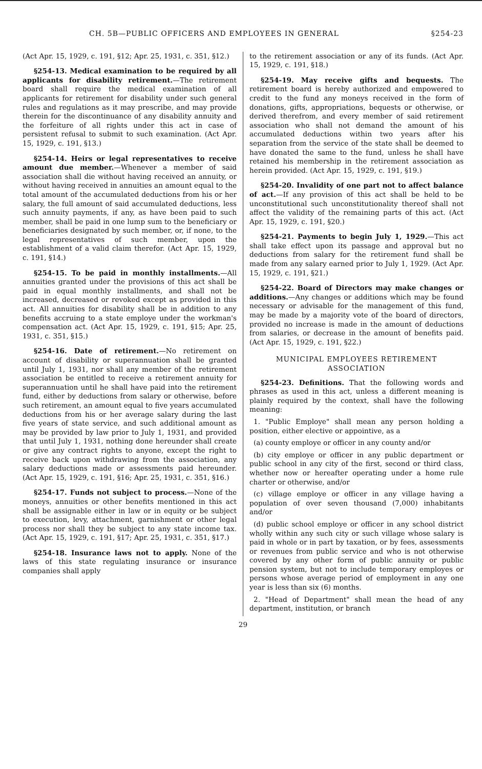CH. 5B—PUBLIC OFFICERS AND EMPLOYEES IN GENERAL §254-23
(Act Apr. 15, 1929, c. 191, §12; Apr. 25, 1931, c. 351, §12.)
§254-13. Medical examination to be required by all applicants for disability retirement.—The retirement board shall require the medical examination of all applicants for retirement for disability under such general rules and regulations as it may prescribe, and may provide therein for the discontinuance of any disability annuity and the forfeiture of all rights under this act in case of persistent refusal to submit to such examination. (Act Apr. 15, 1929, c. 191, §13.)
§254-14. Heirs or legal representatives to receive amount due member.—Whenever a member of said association shall die without having received an annuity, or without having received in annuities an amount equal to the total amount of the accumulated deductions from his or her salary, the full amount of said accumulated deductions, less such annuity payments, if any, as have been paid to such member, shall be paid in one lump sum to the beneficiary or beneficiaries designated by such member, or, if none, to the legal representatives of such member, upon the establishment of a valid claim therefor. (Act Apr. 15, 1929, c. 191, §14.)
§254-15. To be paid in monthly installments.—All annuities granted under the provisions of this act shall be paid in equal monthly installments, and shall not be increased, decreased or revoked except as provided in this act. All annuities for disability shall be in addition to any benefits accruing to a state employe under the workman's compensation act. (Act Apr. 15, 1929, c. 191, §15; Apr. 25, 1931, c. 351, §15.)
§254-16. Date of retirement.—No retirement on account of disability or superannuation shall be granted until July 1, 1931, nor shall any member of the retirement association be entitled to receive a retirement annuity for superannuation until he shall have paid into the retirement fund, either by deductions from salary or otherwise, before such retirement, an amount equal to five years accumulated deductions from his or her average salary during the last five years of state service, and such additional amount as may be provided by law prior to July 1, 1931, and provided that until July 1, 1931, nothing done hereunder shall create or give any contract rights to anyone, except the right to receive back upon withdrawing from the association, any salary deductions made or assessments paid hereunder. (Act Apr. 15, 1929, c. 191, §16; Apr. 25, 1931, c. 351, §16.)
§254-17. Funds not subject to process.—None of the moneys, annuities or other benefits mentioned in this act shall be assignable either in law or in equity or be subject to execution, levy, attachment, garnishment or other legal process nor shall they be subject to any state income tax. (Act Apr. 15, 1929, c. 191, §17; Apr. 25, 1931, c. 351, §17.)
§254-18. Insurance laws not to apply. None of the laws of this state regulating insurance or insurance companies shall apply
to the retirement association or any of its funds. (Act Apr. 15, 1929, c. 191, §18.)
§254-19. May receive gifts and bequests. The retirement board is hereby authorized and empowered to credit to the fund any moneys received in the form of donations, gifts, appropriations, bequests or otherwise, or derived therefrom, and every member of said retirement association who shall not demand the amount of his accumulated deductions within two years after his separation from the service of the state shall be deemed to have donated the same to the fund, unless he shall have retained his membership in the retirement association as herein provided. (Act Apr. 15, 1929, c. 191, §19.)
§254-20. Invalidity of one part not to affect balance of act.—If any provision of this act shall be held to be unconstitutional such unconstitutionality thereof shall not affect the validity of the remaining parts of this act. (Act Apr. 15, 1929, c. 191, §20.)
§254-21. Payments to begin July 1, 1929.—This act shall take effect upon its passage and approval but no deductions from salary for the retirement fund shall be made from any salary earned prior to July 1, 1929. (Act Apr. 15, 1929, c. 191, §21.)
§254-22. Board of Directors may make changes or additions.—Any changes or additions which may be found necessary or advisable for the management of this fund, may be made by a majority vote of the board of directors, provided no increase is made in the amount of deductions from salaries, or decrease in the amount of benefits paid. (Act Apr. 15, 1929, c. 191, §22.)
MUNICIPAL EMPLOYEES RETIREMENT
ASSOCIATION
§254-23. Definitions. That the following words and phrases as used in this act, unless a different meaning is plainly required by the context, shall have the following meaning:
1. "Public Employe" shall mean any person holding a position, either elective or appointive, as a
(a) county employe or officer in any county and/or
(b) city employe or officer in any public department or public school in any city of the first, second or third class, whether now or hereafter operating under a home rule charter or otherwise, and/or
(c) village employe or officer in any village having a population of over seven thousand (7,000) inhabitants and/or
(d) public school employe or officer in any school district wholly within any such city or such village whose salary is paid in whole or in part by taxation, or by fees, assessments or revenues from public service and who is not otherwise covered by any other form of public annuity or public pension system, but not to include temporary employes or persons whose average period of employment in any one year is less than six (6) months.
2. "Head of Department" shall mean the head of any department, institution, or branch
29